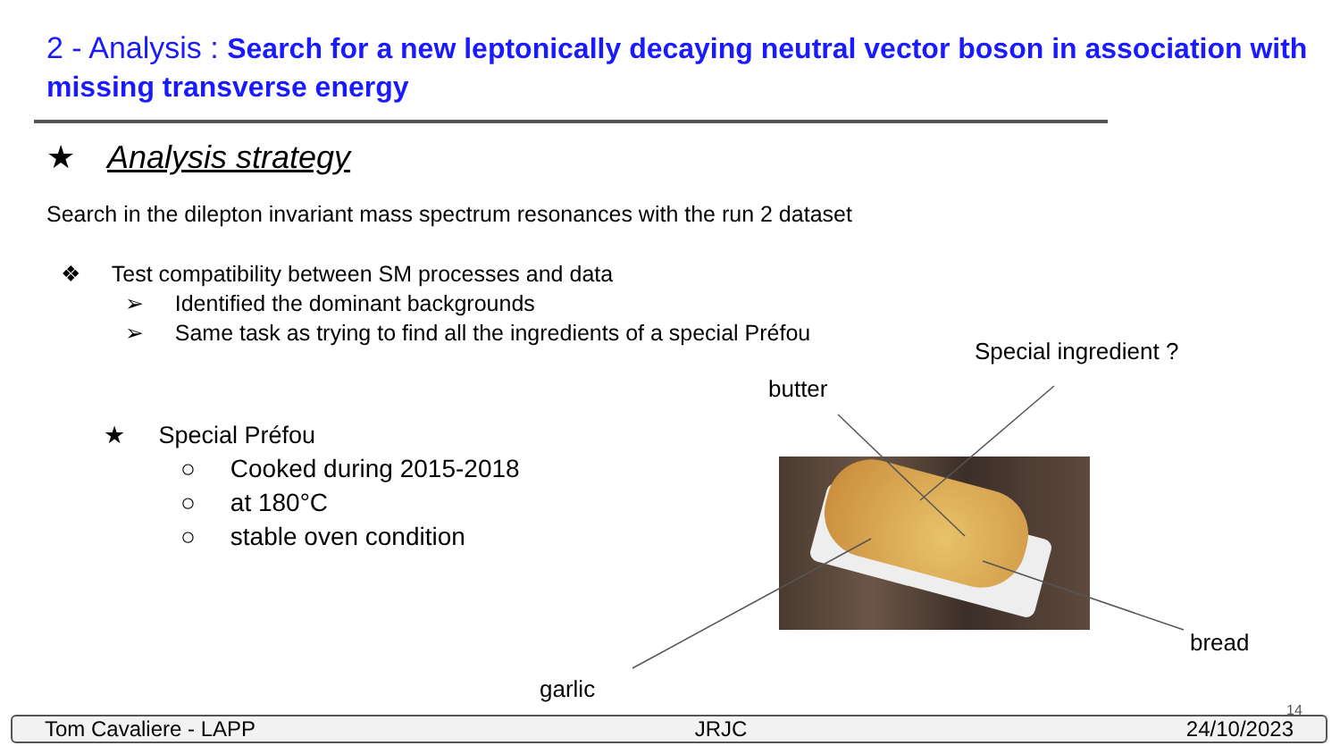2 - Analysis : Search for a new leptonically decaying neutral vector boson in association with missing transverse energy
★ Analysis strategy
Search in the dilepton invariant mass spectrum resonances with the run 2 dataset
❖ Test compatibility between SM processes and data
➢ Identified the dominant backgrounds
➢ Same task as trying to find all the ingredients of a special Préfou
★ Special Préfou
○ Cooked during 2015-2018
○ at 180°C
○ stable oven condition
Special ingredient ?
butter
bread
garlic
14
Tom Cavaliere - LAPP JRJC 24/10/2023